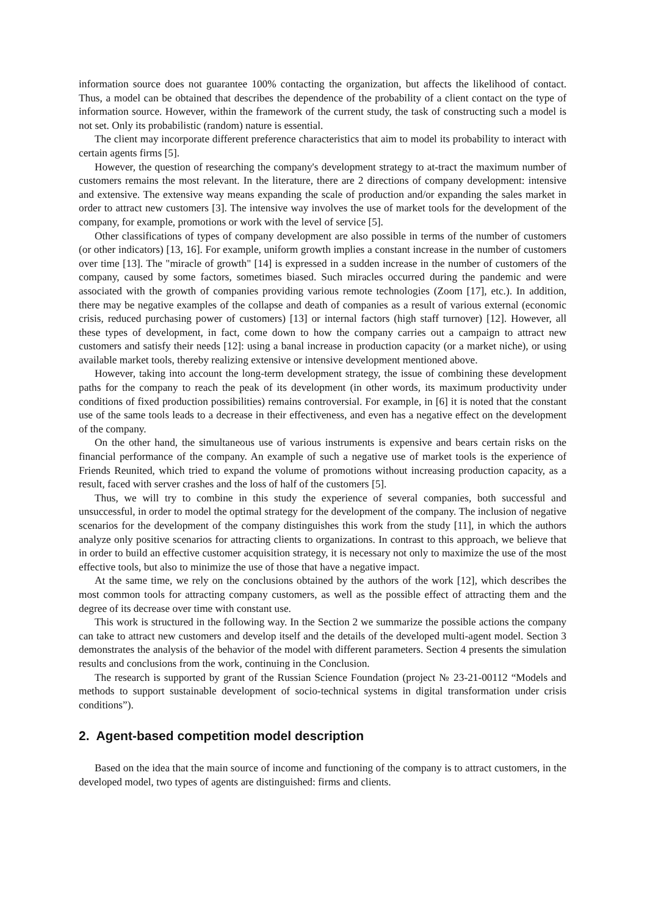information source does not guarantee 100% contacting the organization, but affects the likelihood of contact. Thus, a model can be obtained that describes the dependence of the probability of a client contact on the type of information source. However, within the framework of the current study, the task of constructing such a model is not set. Only its probabilistic (random) nature is essential.
The client may incorporate different preference characteristics that aim to model its probability to interact with certain agents firms [5].
However, the question of researching the company's development strategy to at-tract the maximum number of customers remains the most relevant. In the literature, there are 2 directions of company development: intensive and extensive. The extensive way means expanding the scale of production and/or expanding the sales market in order to attract new customers [3]. The intensive way involves the use of market tools for the development of the company, for example, promotions or work with the level of service [5].
Other classifications of types of company development are also possible in terms of the number of customers (or other indicators) [13, 16]. For example, uniform growth implies a constant increase in the number of customers over time [13]. The "miracle of growth" [14] is expressed in a sudden increase in the number of customers of the company, caused by some factors, sometimes biased. Such miracles occurred during the pandemic and were associated with the growth of companies providing various remote technologies (Zoom [17], etc.). In addition, there may be negative examples of the collapse and death of companies as a result of various external (economic crisis, reduced purchasing power of customers) [13] or internal factors (high staff turnover) [12]. However, all these types of development, in fact, come down to how the company carries out a campaign to attract new customers and satisfy their needs [12]: using a banal increase in production capacity (or a market niche), or using available market tools, thereby realizing extensive or intensive development mentioned above.
However, taking into account the long-term development strategy, the issue of combining these development paths for the company to reach the peak of its development (in other words, its maximum productivity under conditions of fixed production possibilities) remains controversial. For example, in [6] it is noted that the constant use of the same tools leads to a decrease in their effectiveness, and even has a negative effect on the development of the company.
On the other hand, the simultaneous use of various instruments is expensive and bears certain risks on the financial performance of the company. An example of such a negative use of market tools is the experience of Friends Reunited, which tried to expand the volume of promotions without increasing production capacity, as a result, faced with server crashes and the loss of half of the customers [5].
Thus, we will try to combine in this study the experience of several companies, both successful and unsuccessful, in order to model the optimal strategy for the development of the company. The inclusion of negative scenarios for the development of the company distinguishes this work from the study [11], in which the authors analyze only positive scenarios for attracting clients to organizations. In contrast to this approach, we believe that in order to build an effective customer acquisition strategy, it is necessary not only to maximize the use of the most effective tools, but also to minimize the use of those that have a negative impact.
At the same time, we rely on the conclusions obtained by the authors of the work [12], which describes the most common tools for attracting company customers, as well as the possible effect of attracting them and the degree of its decrease over time with constant use.
This work is structured in the following way. In the Section 2 we summarize the possible actions the company can take to attract new customers and develop itself and the details of the developed multi-agent model. Section 3 demonstrates the analysis of the behavior of the model with different parameters. Section 4 presents the simulation results and conclusions from the work, continuing in the Conclusion.
The research is supported by grant of the Russian Science Foundation (project № 23-21-00112 “Models and methods to support sustainable development of socio-technical systems in digital transformation under crisis conditions”).
2. Agent-based competition model description
Based on the idea that the main source of income and functioning of the company is to attract customers, in the developed model, two types of agents are distinguished: firms and clients.